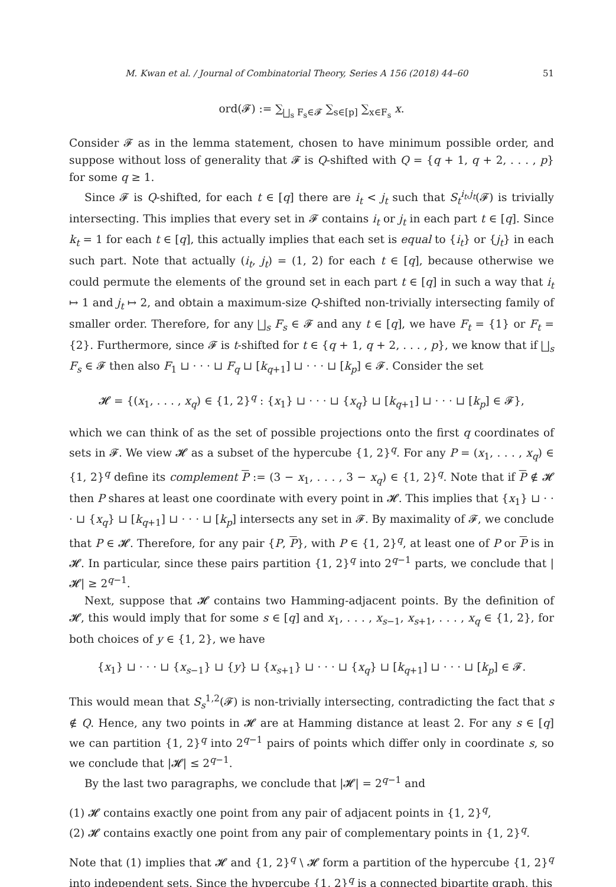M. Kwan et al. / Journal of Combinatorial Theory, Series A 156 (2018) 44–60 51
ord(𝓕) := ∑<sub>⨆<sub>s</sub> F<sub>s</sub>∈𝓕</sub> ∑<sub>s∈[p]</sub> ∑<sub>x∈F<sub>s</sub></sub> x.
Consider 𝓕 as in the lemma statement, chosen to have minimum possible order, and suppose without loss of generality that 𝓕 is Q-shifted with Q = {q + 1, q + 2, . . . , p} for some q ≥ 1.
Since 𝓕 is Q-shifted, for each t ∈ [q] there are i<sub>t</sub> < j<sub>t</sub> such that S<sub>t</sub><sup>i<sub>t</sub>,j<sub>t</sub></sup>(𝓕) is trivially intersecting. This implies that every set in 𝓕 contains i<sub>t</sub> or j<sub>t</sub> in each part t ∈ [q]. Since k<sub>t</sub> = 1 for each t ∈ [q], this actually implies that each set is equal to {i<sub>t</sub>} or {j<sub>t</sub>} in each such part. Note that actually (i<sub>t</sub>, j<sub>t</sub>) = (1, 2) for each t ∈ [q], because otherwise we could permute the elements of the ground set in each part t ∈ [q] in such a way that i<sub>t</sub> ↦ 1 and j<sub>t</sub> ↦ 2, and obtain a maximum-size Q-shifted non-trivially intersecting family of smaller order. Therefore, for any ⨆<sub>s</sub> F<sub>s</sub> ∈ 𝓕 and any t ∈ [q], we have F<sub>t</sub> = {1} or F<sub>t</sub> = {2}. Furthermore, since 𝓕 is t-shifted for t ∈ {q + 1, q + 2, . . . , p}, we know that if ⨆<sub>s</sub> F<sub>s</sub> ∈ 𝓕 then also F<sub>1</sub> ⊔ · · · ⊔ F<sub>q</sub> ⊔ [k<sub>q+1</sub>] ⊔ · · · ⊔ [k<sub>p</sub>] ∈ 𝓕. Consider the set
𝓗 = {(x<sub>1</sub>, . . . , x<sub>q</sub>) ∈ {1, 2}<sup>q</sup> : {x<sub>1</sub>} ⊔ · · · ⊔ {x<sub>q</sub>} ⊔ [k<sub>q+1</sub>] ⊔ · · · ⊔ [k<sub>p</sub>] ∈ 𝓕},
which we can think of as the set of possible projections onto the first q coordinates of sets in 𝓕. We view 𝓗 as a subset of the hypercube {1, 2}<sup>q</sup>. For any P = (x<sub>1</sub>, . . . , x<sub>q</sub>) ∈ {1, 2}<sup>q</sup> define its complement P := (3 − x<sub>1</sub>, . . . , 3 − x<sub>q</sub>) ∈ {1, 2}<sup>q</sup>. Note that if P ∉ 𝓗 then P shares at least one coordinate with every point in 𝓗. This implies that {x<sub>1</sub>} ⊔ · · · ⊔ {x<sub>q</sub>} ⊔ [k<sub>q+1</sub>] ⊔ · · · ⊔ [k<sub>p</sub>] intersects any set in 𝓕. By maximality of 𝓕, we conclude that P ∈ 𝓗. Therefore, for any pair {P, P}, with P ∈ {1, 2}<sup>q</sup>, at least one of P or P is in 𝓗. In particular, since these pairs partition {1, 2}<sup>q</sup> into 2<sup>q−1</sup> parts, we conclude that |𝓗| ≥ 2<sup>q−1</sup>.
Next, suppose that 𝓗 contains two Hamming-adjacent points. By the definition of 𝓗, this would imply that for some s ∈ [q] and x<sub>1</sub>, . . . , x<sub>s−1</sub>, x<sub>s+1</sub>, . . . , x<sub>q</sub> ∈ {1, 2}, for both choices of y ∈ {1, 2}, we have
{x<sub>1</sub>} ⊔ · · · ⊔ {x<sub>s−1</sub>} ⊔ {y} ⊔ {x<sub>s+1</sub>} ⊔ · · · ⊔ {x<sub>q</sub>} ⊔ [k<sub>q+1</sub>] ⊔ · · · ⊔ [k<sub>p</sub>] ∈ 𝓕.
This would mean that S<sub>s</sub><sup>1,2</sup>(𝓕) is non-trivially intersecting, contradicting the fact that s ∉ Q. Hence, any two points in 𝓗 are at Hamming distance at least 2. For any s ∈ [q] we can partition {1, 2}<sup>q</sup> into 2<sup>q−1</sup> pairs of points which differ only in coordinate s, so we conclude that |𝓗| ≤ 2<sup>q−1</sup>.
By the last two paragraphs, we conclude that |𝓗| = 2<sup>q−1</sup> and
(1) 𝓗 contains exactly one point from any pair of adjacent points in {1, 2}<sup>q</sup>,
(2) 𝓗 contains exactly one point from any pair of complementary points in {1, 2}<sup>q</sup>.
Note that (1) implies that 𝓗 and {1, 2}<sup>q</sup> \ 𝓗 form a partition of the hypercube {1, 2}<sup>q</sup> into independent sets. Since the hypercube {1, 2}<sup>q</sup> is a connected bipartite graph, this